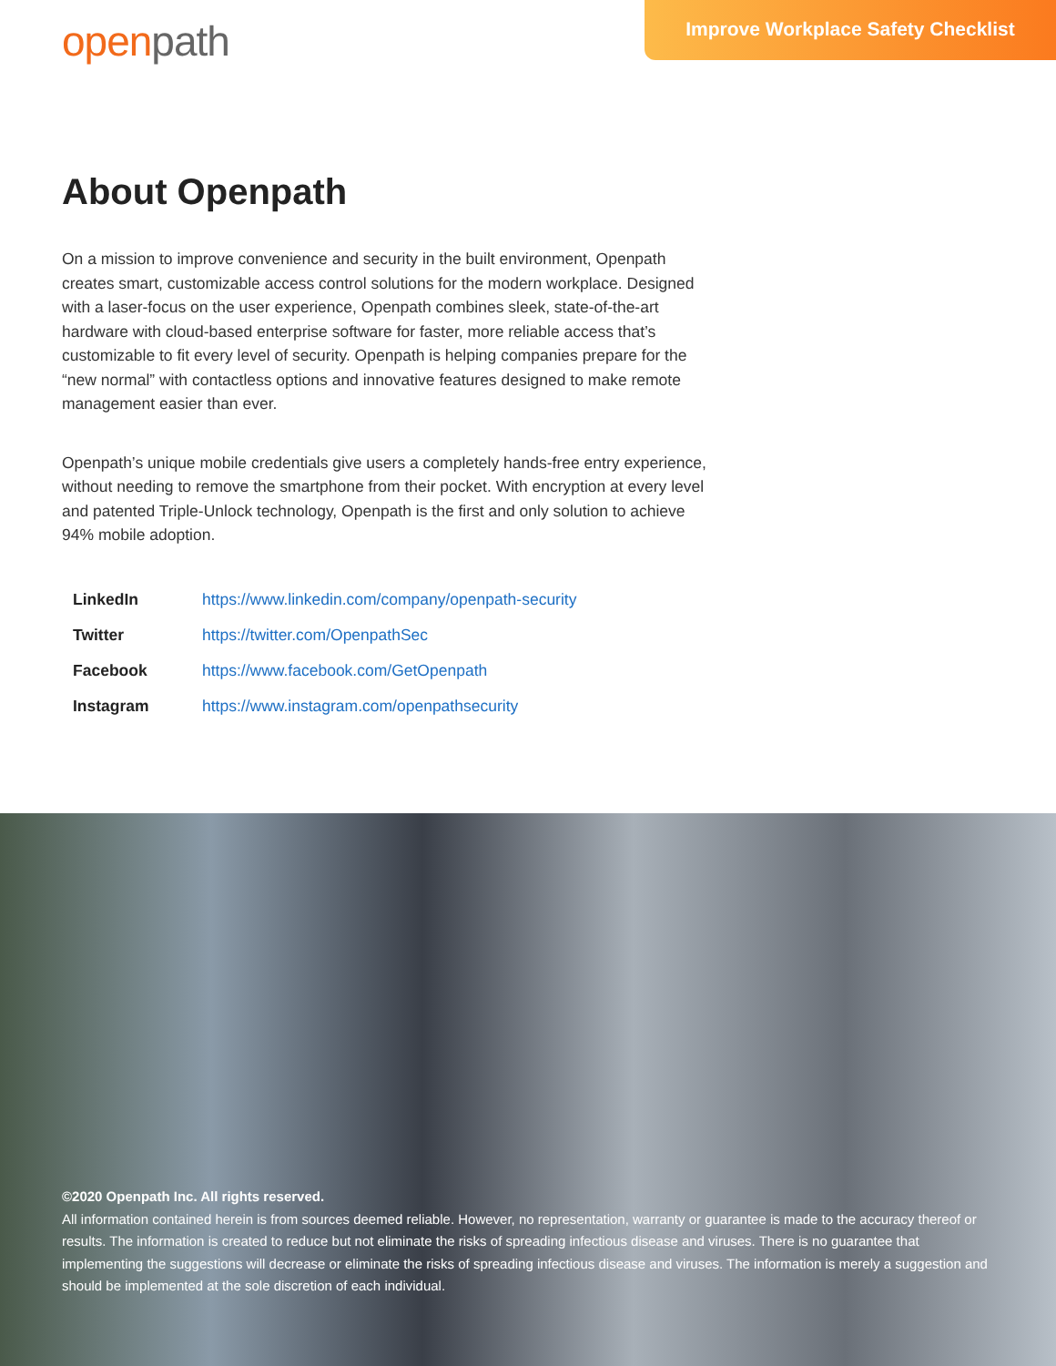openpath
Improve Workplace Safety Checklist
About Openpath
On a mission to improve convenience and security in the built environment, Openpath creates smart, customizable access control solutions for the modern workplace. Designed with a laser-focus on the user experience, Openpath combines sleek, state-of-the-art hardware with cloud-based enterprise software for faster, more reliable access that’s customizable to fit every level of security. Openpath is helping companies prepare for the “new normal” with contactless options and innovative features designed to make remote management easier than ever.
Openpath’s unique mobile credentials give users a completely hands-free entry experience, without needing to remove the smartphone from their pocket. With encryption at every level and patented Triple-Unlock technology, Openpath is the first and only solution to achieve 94% mobile adoption.
| LinkedIn | https://www.linkedin.com/company/openpath-security |
| Twitter | https://twitter.com/OpenpathSec |
| Facebook | https://www.facebook.com/GetOpenpath |
| Instagram | https://www.instagram.com/openpathsecurity |
©2020 Openpath Inc. All rights reserved.
All information contained herein is from sources deemed reliable. However, no representation, warranty or guarantee is made to the accuracy thereof or results. The information is created to reduce but not eliminate the risks of spreading infectious disease and viruses. There is no guarantee that implementing the suggestions will decrease or eliminate the risks of spreading infectious disease and viruses. The information is merely a suggestion and should be implemented at the sole discretion of each individual.